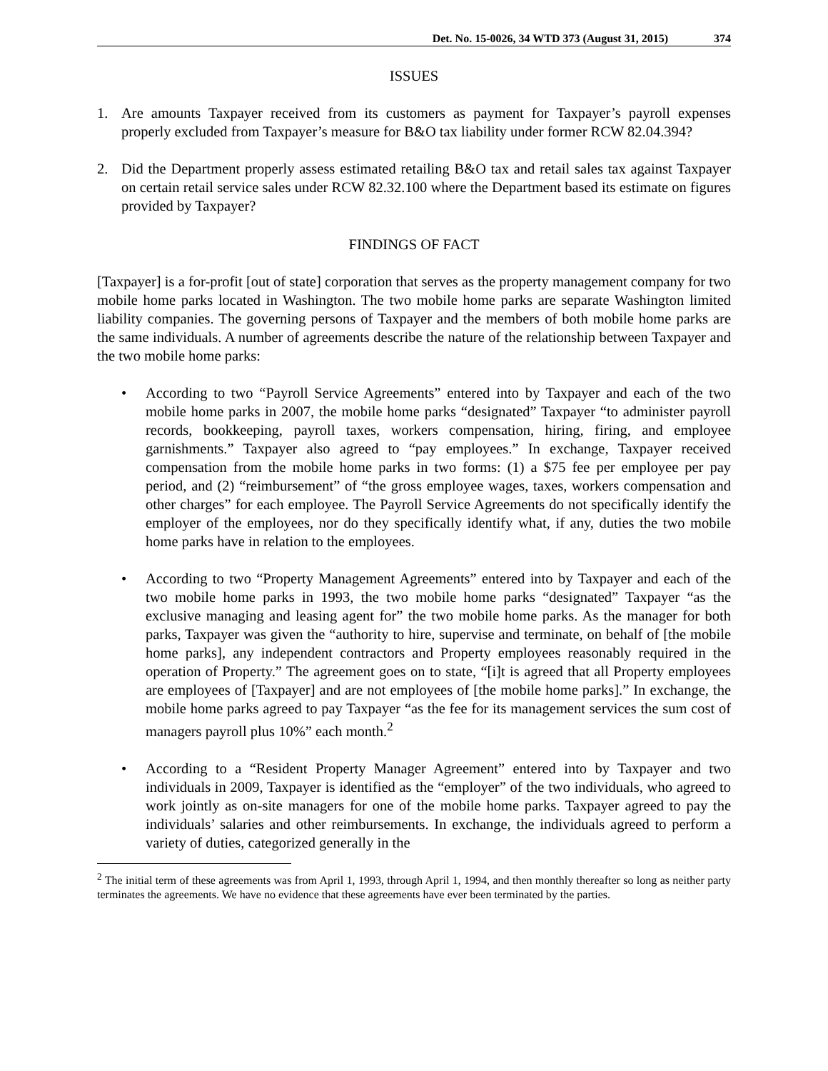Det. No. 15-0026, 34 WTD 373 (August 31, 2015) 374
ISSUES
1. Are amounts Taxpayer received from its customers as payment for Taxpayer’s payroll expenses properly excluded from Taxpayer’s measure for B&O tax liability under former RCW 82.04.394?
2. Did the Department properly assess estimated retailing B&O tax and retail sales tax against Taxpayer on certain retail service sales under RCW 82.32.100 where the Department based its estimate on figures provided by Taxpayer?
FINDINGS OF FACT
[Taxpayer] is a for-profit [out of state] corporation that serves as the property management company for two mobile home parks located in Washington. The two mobile home parks are separate Washington limited liability companies. The governing persons of Taxpayer and the members of both mobile home parks are the same individuals. A number of agreements describe the nature of the relationship between Taxpayer and the two mobile home parks:
• According to two “Payroll Service Agreements” entered into by Taxpayer and each of the two mobile home parks in 2007, the mobile home parks “designated” Taxpayer “to administer payroll records, bookkeeping, payroll taxes, workers compensation, hiring, firing, and employee garnishments.” Taxpayer also agreed to “pay employees.” In exchange, Taxpayer received compensation from the mobile home parks in two forms: (1) a $75 fee per employee per pay period, and (2) “reimbursement” of “the gross employee wages, taxes, workers compensation and other charges” for each employee. The Payroll Service Agreements do not specifically identify the employer of the employees, nor do they specifically identify what, if any, duties the two mobile home parks have in relation to the employees.
• According to two “Property Management Agreements” entered into by Taxpayer and each of the two mobile home parks in 1993, the two mobile home parks “designated” Taxpayer “as the exclusive managing and leasing agent for” the two mobile home parks. As the manager for both parks, Taxpayer was given the “authority to hire, supervise and terminate, on behalf of [the mobile home parks], any independent contractors and Property employees reasonably required in the operation of Property.” The agreement goes on to state, “[i]t is agreed that all Property employees are employees of [Taxpayer] and are not employees of [the mobile home parks].” In exchange, the mobile home parks agreed to pay Taxpayer “as the fee for its management services the sum cost of managers payroll plus 10%” each month.<sup>2</sup>
• According to a “Resident Property Manager Agreement” entered into by Taxpayer and two individuals in 2009, Taxpayer is identified as the “employer” of the two individuals, who agreed to work jointly as on-site managers for one of the mobile home parks. Taxpayer agreed to pay the individuals’ salaries and other reimbursements. In exchange, the individuals agreed to perform a variety of duties, categorized generally in the
<sup>2</sup> The initial term of these agreements was from April 1, 1993, through April 1, 1994, and then monthly thereafter so long as neither party terminates the agreements. We have no evidence that these agreements have ever been terminated by the parties.